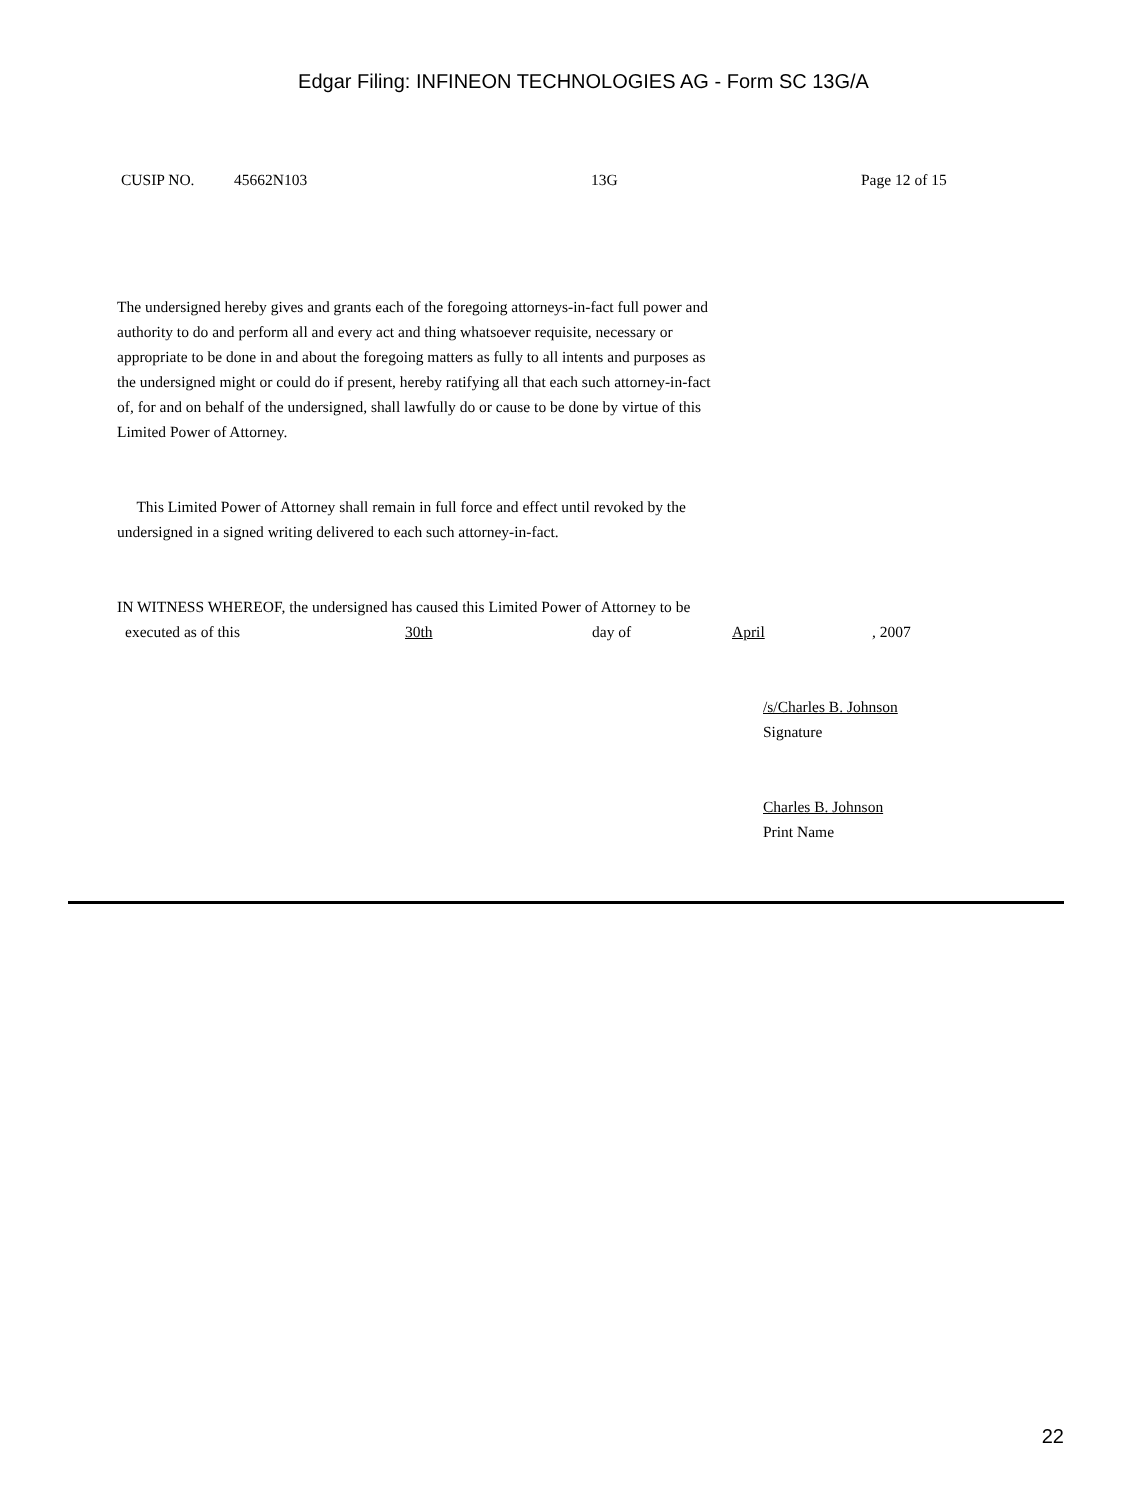Edgar Filing: INFINEON TECHNOLOGIES AG - Form SC 13G/A
CUSIP NO. 45662N103 13G Page 12 of 15
The undersigned hereby gives and grants each of the foregoing attorneys-in-fact full power and authority to do and perform all and every act and thing whatsoever requisite, necessary or appropriate to be done in and about the foregoing matters as fully to all intents and purposes as the undersigned might or could do if present, hereby ratifying all that each such attorney-in-fact of, for and on behalf of the undersigned, shall lawfully do or cause to be done by virtue of this Limited Power of Attorney.
This Limited Power of Attorney shall remain in full force and effect until revoked by the undersigned in a signed writing delivered to each such attorney-in-fact.
IN WITNESS WHEREOF, the undersigned has caused this Limited Power of Attorney to be
executed as of this 30th day of April, 2007
/s/Charles B. Johnson
Signature
Charles B. Johnson
Print Name
22